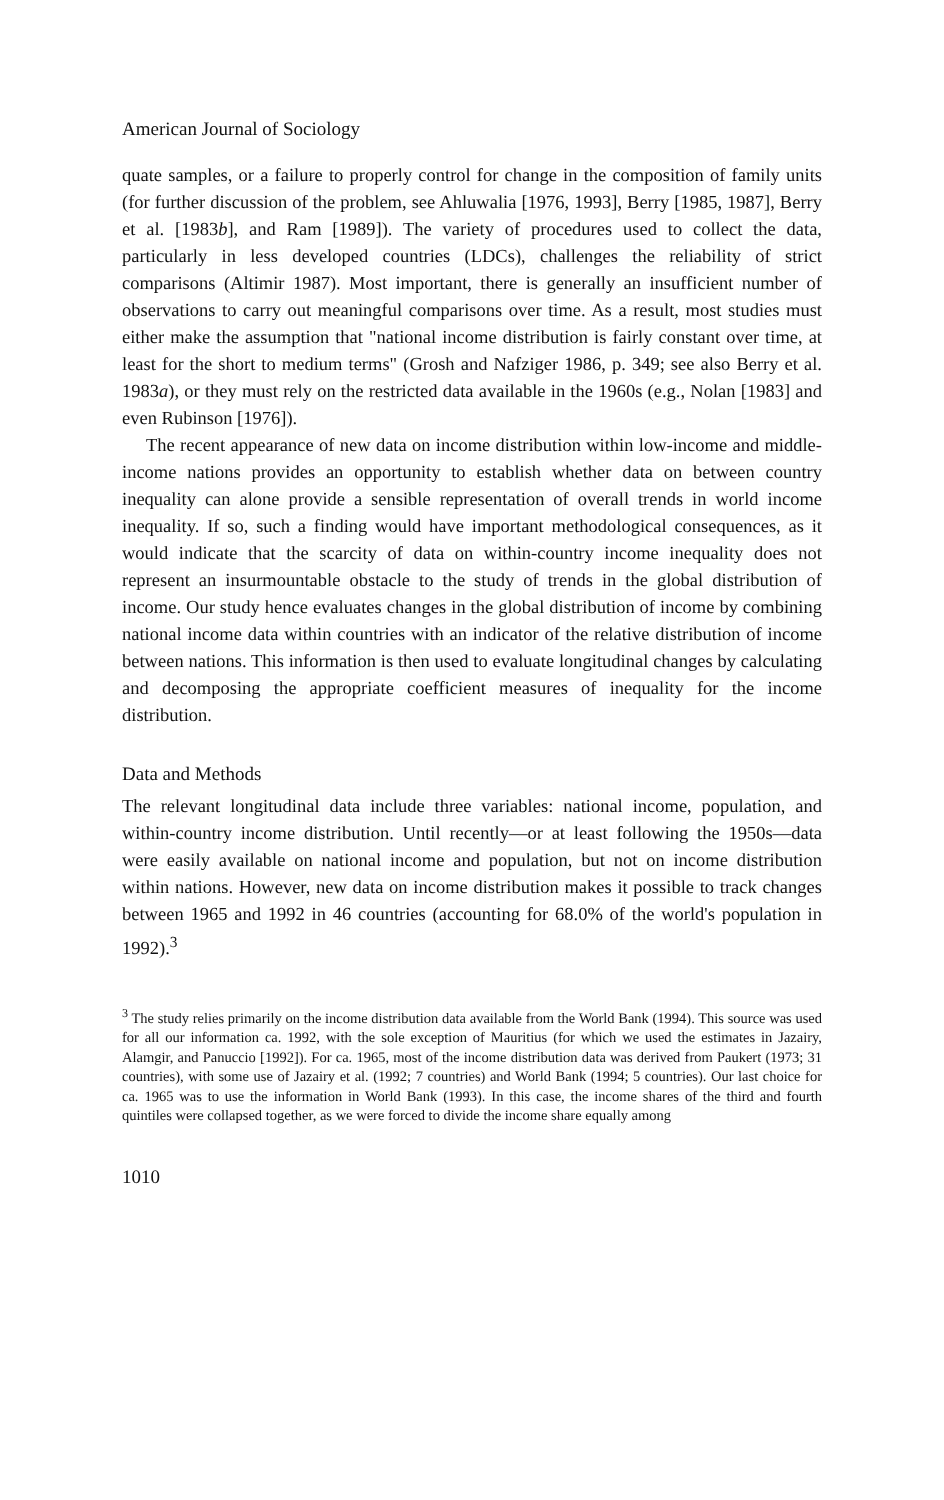American Journal of Sociology
quate samples, or a failure to properly control for change in the composition of family units (for further discussion of the problem, see Ahluwalia [1976, 1993], Berry [1985, 1987], Berry et al. [1983b], and Ram [1989]). The variety of procedures used to collect the data, particularly in less developed countries (LDCs), challenges the reliability of strict comparisons (Altimir 1987). Most important, there is generally an insufficient number of observations to carry out meaningful comparisons over time. As a result, most studies must either make the assumption that "national income distribution is fairly constant over time, at least for the short to medium terms" (Grosh and Nafziger 1986, p. 349; see also Berry et al. 1983a), or they must rely on the restricted data available in the 1960s (e.g., Nolan [1983] and even Rubinson [1976]).
The recent appearance of new data on income distribution within low-income and middle-income nations provides an opportunity to establish whether data on between country inequality can alone provide a sensible representation of overall trends in world income inequality. If so, such a finding would have important methodological consequences, as it would indicate that the scarcity of data on within-country income inequality does not represent an insurmountable obstacle to the study of trends in the global distribution of income. Our study hence evaluates changes in the global distribution of income by combining national income data within countries with an indicator of the relative distribution of income between nations. This information is then used to evaluate longitudinal changes by calculating and decomposing the appropriate coefficient measures of inequality for the income distribution.
Data and Methods
The relevant longitudinal data include three variables: national income, population, and within-country income distribution. Until recently—or at least following the 1950s—data were easily available on national income and population, but not on income distribution within nations. However, new data on income distribution makes it possible to track changes between 1965 and 1992 in 46 countries (accounting for 68.0% of the world's population in 1992).<sup>3</sup>
<sup>3</sup> The study relies primarily on the income distribution data available from the World Bank (1994). This source was used for all our information ca. 1992, with the sole exception of Mauritius (for which we used the estimates in Jazairy, Alamgir, and Panuccio [1992]). For ca. 1965, most of the income distribution data was derived from Paukert (1973; 31 countries), with some use of Jazairy et al. (1992; 7 countries) and World Bank (1994; 5 countries). Our last choice for ca. 1965 was to use the information in World Bank (1993). In this case, the income shares of the third and fourth quintiles were collapsed together, as we were forced to divide the income share equally among
1010